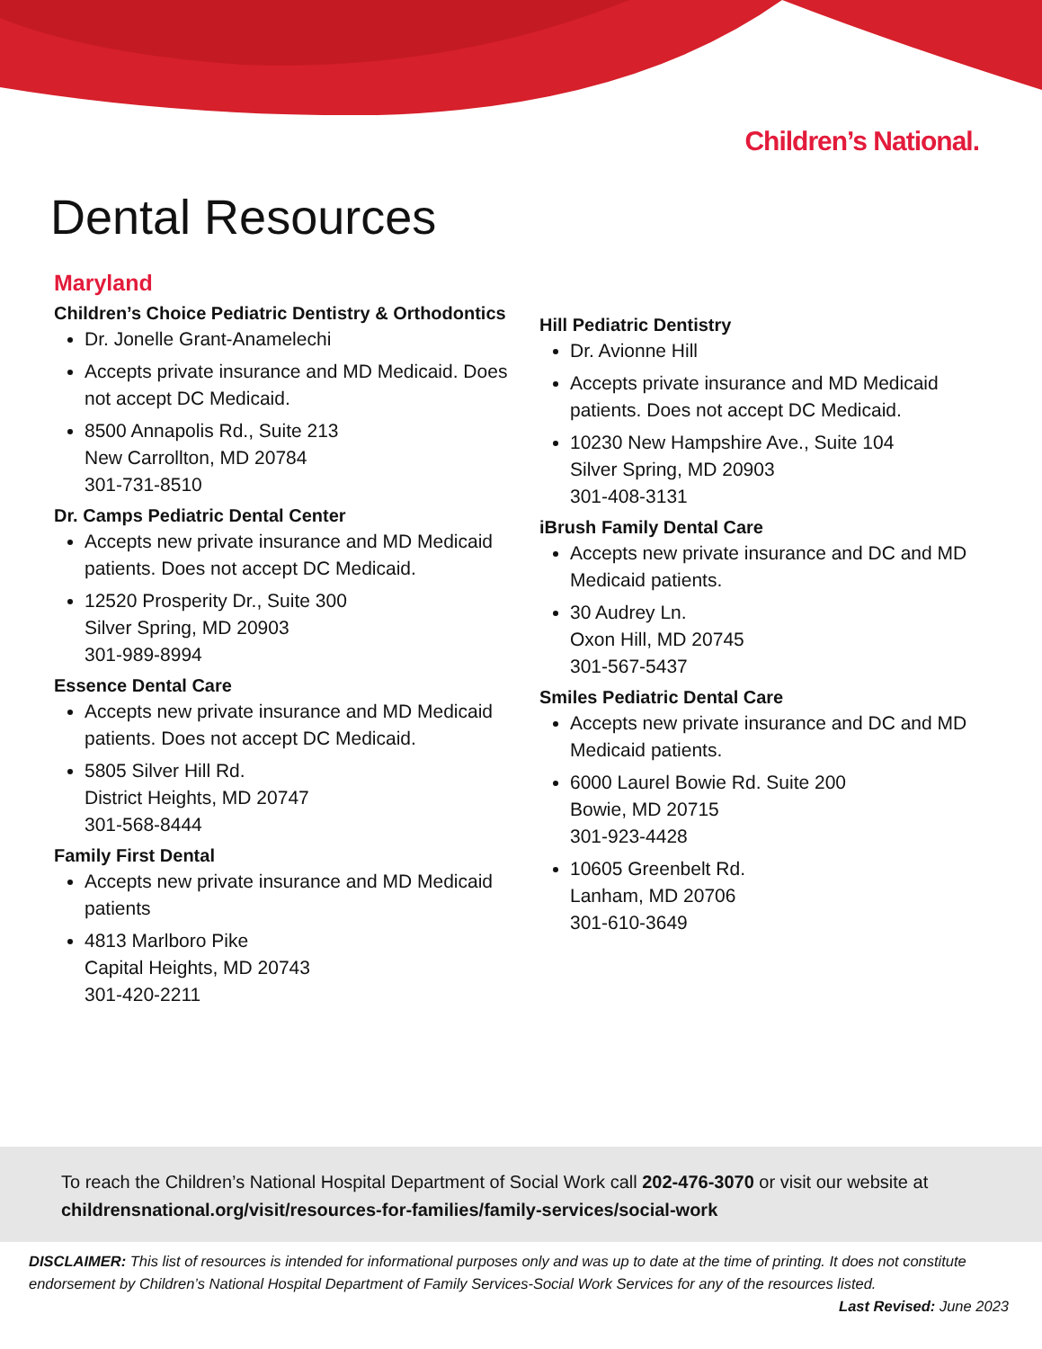Children’s National.
Dental Resources
Maryland
Children’s Choice Pediatric Dentistry & Orthodontics
Dr. Jonelle Grant-Anamelechi
Accepts private insurance and MD Medicaid. Does not accept DC Medicaid.
8500 Annapolis Rd., Suite 213
New Carrollton, MD 20784
301-731-8510
Dr. Camps Pediatric Dental Center
Accepts new private insurance and MD Medicaid patients. Does not accept DC Medicaid.
12520 Prosperity Dr., Suite 300
Silver Spring, MD 20903
301-989-8994
Essence Dental Care
Accepts new private insurance and MD Medicaid patients. Does not accept DC Medicaid.
5805 Silver Hill Rd.
District Heights, MD 20747
301-568-8444
Family First Dental
Accepts new private insurance and MD Medicaid patients
4813 Marlboro Pike
Capital Heights, MD 20743
301-420-2211
Hill Pediatric Dentistry
Dr. Avionne Hill
Accepts private insurance and MD Medicaid patients. Does not accept DC Medicaid.
10230 New Hampshire Ave., Suite 104
Silver Spring, MD 20903
301-408-3131
iBrush Family Dental Care
Accepts new private insurance and DC and MD Medicaid patients.
30 Audrey Ln.
Oxon Hill, MD 20745
301-567-5437
Smiles Pediatric Dental Care
Accepts new private insurance and DC and MD Medicaid patients.
6000 Laurel Bowie Rd. Suite 200
Bowie, MD 20715
301-923-4428
10605 Greenbelt Rd.
Lanham, MD 20706
301-610-3649
To reach the Children’s National Hospital Department of Social Work call 202-476-3070 or visit our website at childrensnational.org/visit/resources-for-families/family-services/social-work
DISCLAIMER: This list of resources is intended for informational purposes only and was up to date at the time of printing. It does not constitute endorsement by Children’s National Hospital Department of Family Services-Social Work Services for any of the resources listed. Last Revised: June 2023